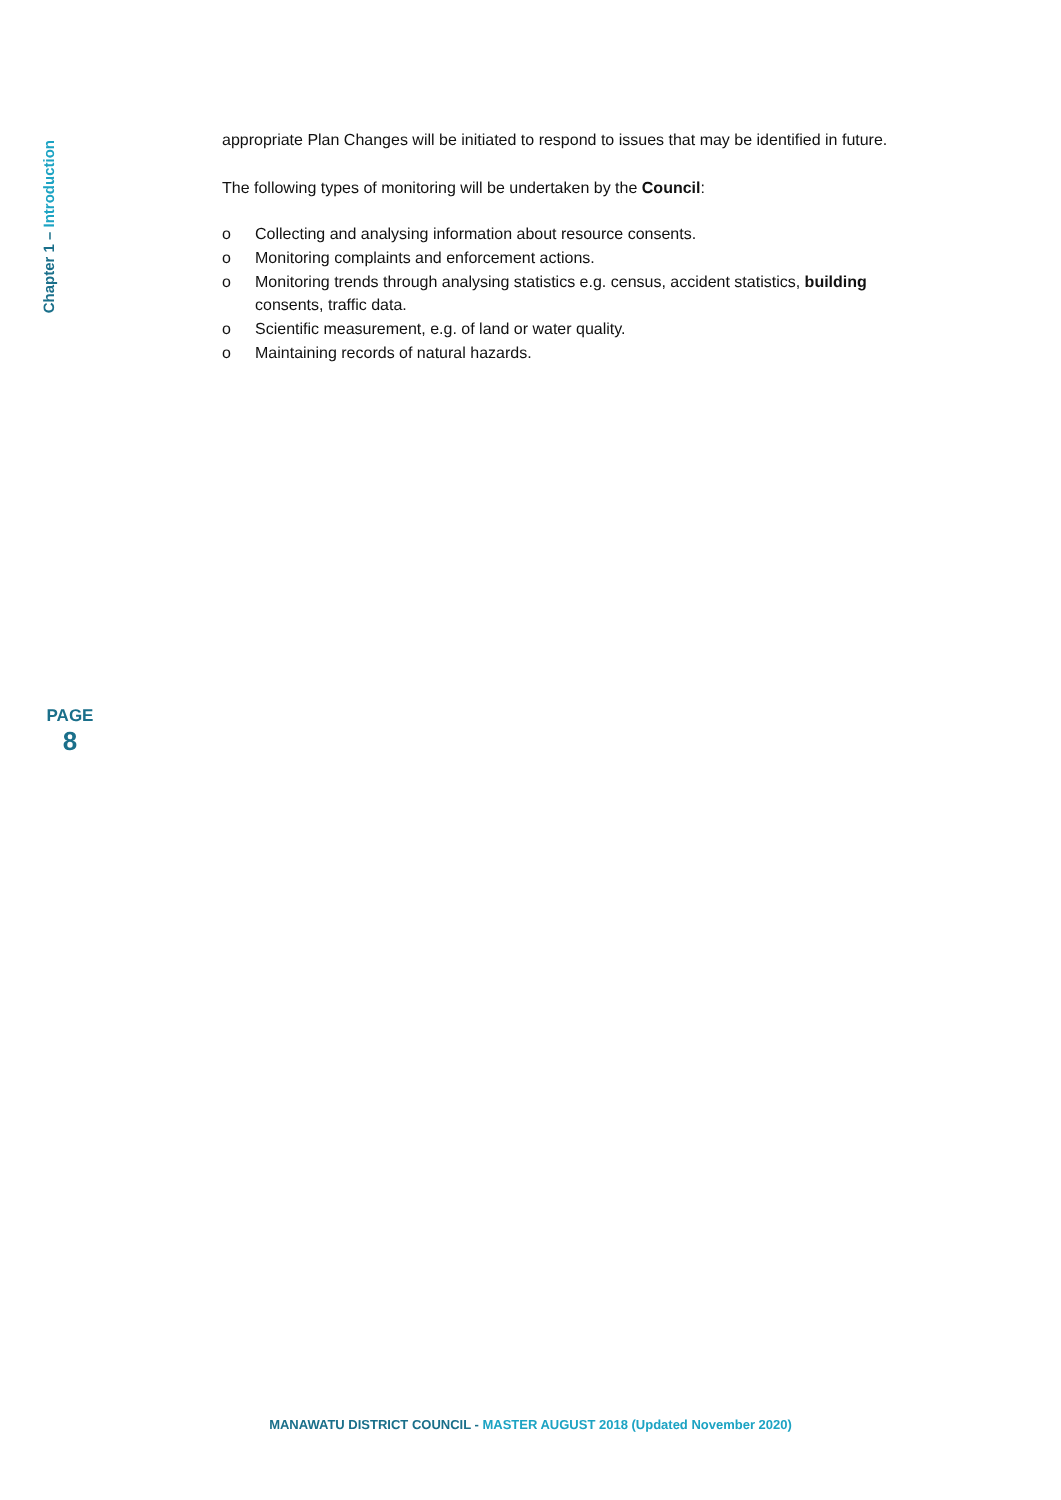Chapter 1 – Introduction
PAGE
8
appropriate Plan Changes will be initiated to respond to issues that may be identified in future.
The following types of monitoring will be undertaken by the Council:
o Collecting and analysing information about resource consents.
o Monitoring complaints and enforcement actions.
o Monitoring trends through analysing statistics e.g. census, accident statistics, building consents, traffic data.
o Scientific measurement, e.g. of land or water quality.
o Maintaining records of natural hazards.
MANAWATU DISTRICT COUNCIL - MASTER AUGUST 2018 (Updated November 2020)